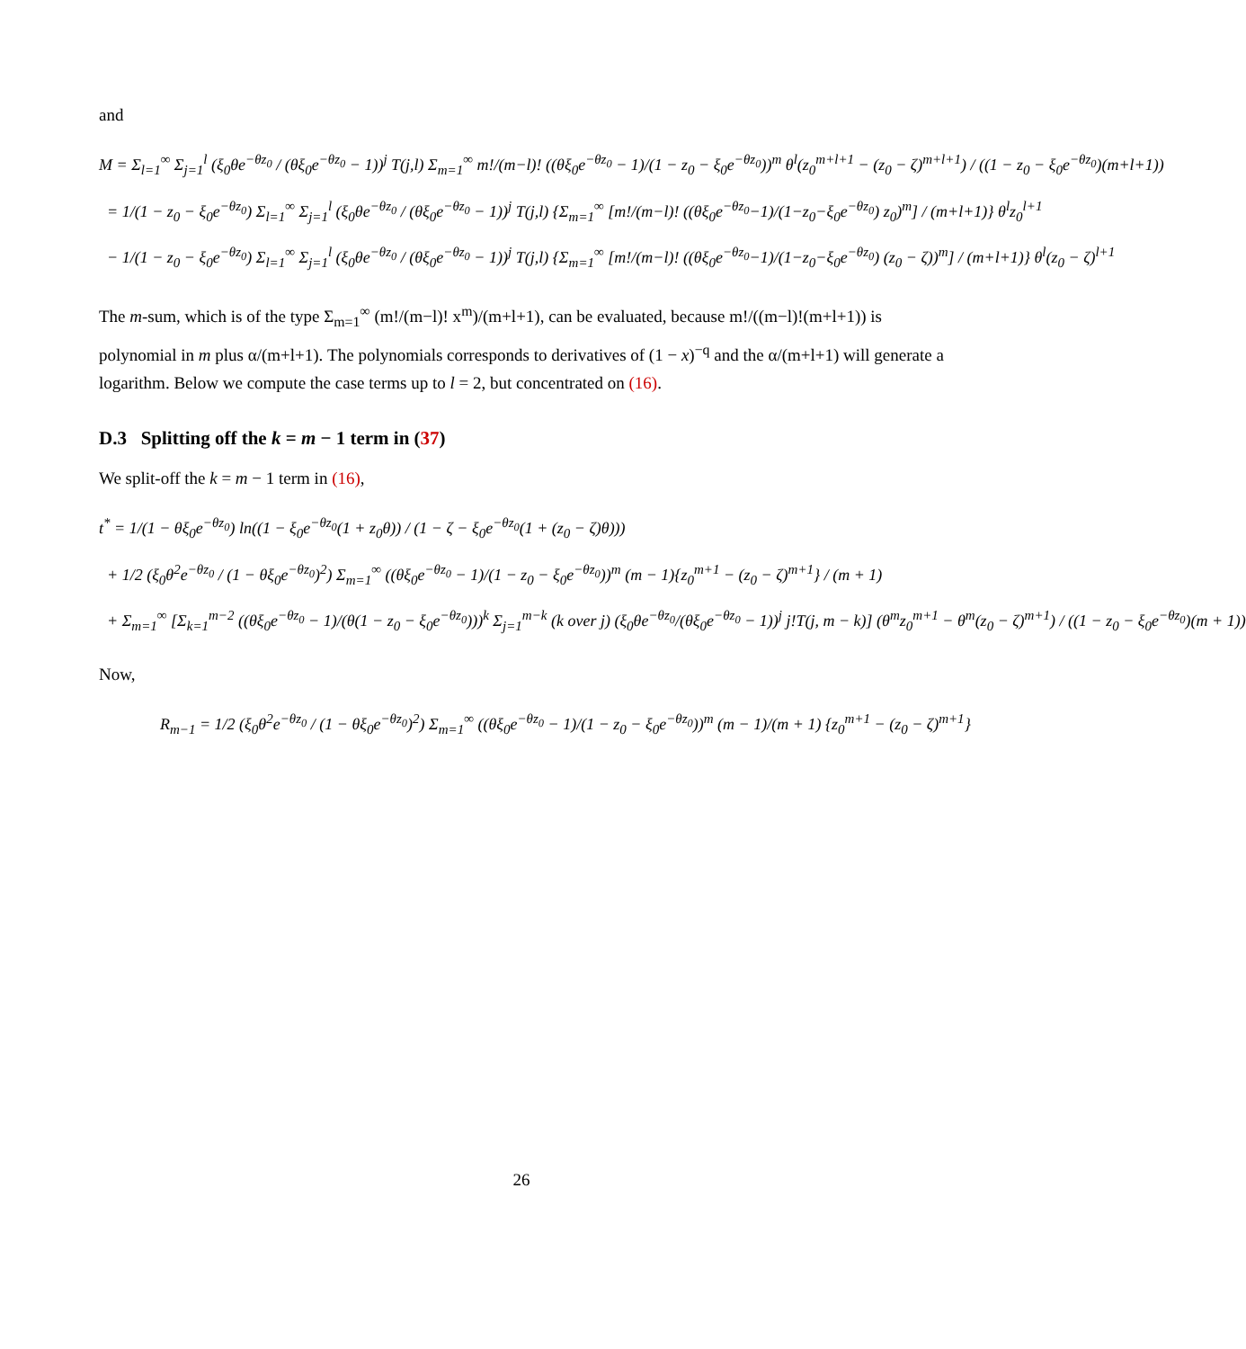and
M = Σ<sub>l=1</sub><sup>∞</sup> Σ<sub>j=1</sub><sup>l</sup> (ξ<sub>0</sub>θe<sup>−θz<sub>0</sub></sup> / (θξ<sub>0</sub>e<sup>−θz<sub>0</sub></sup> − 1))<sup>j</sup> T(j,l) Σ<sub>m=1</sub><sup>∞</sup> m!/(m−l)! ((θξ<sub>0</sub>e<sup>−θz<sub>0</sub></sup> − 1)/(1 − z<sub>0</sub> − ξ<sub>0</sub>e<sup>−θz<sub>0</sub></sup>))<sup>m</sup> θ<sup>l</sup>(z<sub>0</sub><sup>m+l+1</sup> − (z<sub>0</sub> − ζ)<sup>m+l+1</sup>) / ((1 − z<sub>0</sub> − ξ<sub>0</sub>e<sup>−θz<sub>0</sub></sup>)(m+l+1))
= 1/(1 − z<sub>0</sub> − ξ<sub>0</sub>e<sup>−θz<sub>0</sub></sup>) Σ<sub>l=1</sub><sup>∞</sup> Σ<sub>j=1</sub><sup>l</sup> (ξ<sub>0</sub>θe<sup>−θz<sub>0</sub></sup> / (θξ<sub>0</sub>e<sup>−θz<sub>0</sub></sup> − 1))<sup>j</sup> T(j,l) {Σ<sub>m=1</sub><sup>∞</sup> [m!/(m−l)! ((θξ<sub>0</sub>e<sup>−θz<sub>0</sub></sup>−1)/(1−z<sub>0</sub>−ξ<sub>0</sub>e<sup>−θz<sub>0</sub></sup>) z<sub>0</sub>)<sup>m</sup>] / (m+l+1)} θ<sup>l</sup>z<sub>0</sub><sup>l+1</sup>
− 1/(1 − z<sub>0</sub> − ξ<sub>0</sub>e<sup>−θz<sub>0</sub></sup>) Σ<sub>l=1</sub><sup>∞</sup> Σ<sub>j=1</sub><sup>l</sup> (ξ<sub>0</sub>θe<sup>−θz<sub>0</sub></sup> / (θξ<sub>0</sub>e<sup>−θz<sub>0</sub></sup> − 1))<sup>j</sup> T(j,l) {Σ<sub>m=1</sub><sup>∞</sup> [m!/(m−l)! ((θξ<sub>0</sub>e<sup>−θz<sub>0</sub></sup>−1)/(1−z<sub>0</sub>−ξ<sub>0</sub>e<sup>−θz<sub>0</sub></sup>) (z<sub>0</sub> − ζ))<sup>m</sup>] / (m+l+1)} θ<sup>l</sup>(z<sub>0</sub> − ζ)<sup>l+1</sup>
The m-sum, which is of the type Σ<sub>m=1</sub><sup>∞</sup> (m!/(m−l)! x<sup>m</sup>)/(m+l+1), can be evaluated, because m!/((m−l)!(m+l+1)) is polynomial in m plus α/(m+l+1). The polynomials corresponds to derivatives of (1 − x)<sup>−q</sup> and the α/(m+l+1) will generate a logarithm. Below we compute the case terms up to l = 2, but concentrated on (16).
D.3 Splitting off the k = m − 1 term in (37)
We split-off the k = m − 1 term in (16),
t<sup>*</sup> = 1/(1 − θξ<sub>0</sub>e<sup>−θz<sub>0</sub></sup>) ln((1 − ξ<sub>0</sub>e<sup>−θz<sub>0</sub></sup>(1 + z<sub>0</sub>θ)) / (1 − ζ − ξ<sub>0</sub>e<sup>−θz<sub>0</sub></sup>(1 + (z<sub>0</sub> − ζ)θ)))
+ 1/2 (ξ<sub>0</sub>θ<sup>2</sup>e<sup>−θz<sub>0</sub></sup> / (1 − θξ<sub>0</sub>e<sup>−θz<sub>0</sub></sup>)<sup>2</sup>) Σ<sub>m=1</sub><sup>∞</sup> ((θξ<sub>0</sub>e<sup>−θz<sub>0</sub></sup> − 1)/(1 − z<sub>0</sub> − ξ<sub>0</sub>e<sup>−θz<sub>0</sub></sup>))<sup>m</sup> (m − 1){z<sub>0</sub><sup>m+1</sup> − (z<sub>0</sub> − ζ)<sup>m+1</sup>} / (m + 1)
+ Σ<sub>m=1</sub><sup>∞</sup> [Σ<sub>k=1</sub><sup>m−2</sup> ((θξ<sub>0</sub>e<sup>−θz<sub>0</sub></sup> − 1)/(θ(1 − z<sub>0</sub> − ξ<sub>0</sub>e<sup>−θz<sub>0</sub></sup>)))<sup>k</sup> Σ<sub>j=1</sub><sup>m−k</sup> (k over j) (ξ<sub>0</sub>θe<sup>−θz<sub>0</sub></sup>/(θξ<sub>0</sub>e<sup>−θz<sub>0</sub></sup> − 1))<sup>j</sup> j!T(j, m − k)] (θ<sup>m</sup>z<sub>0</sub><sup>m+1</sup> − θ<sup>m</sup>(z<sub>0</sub> − ζ)<sup>m+1</sup>) / ((1 − z<sub>0</sub> − ξ<sub>0</sub>e<sup>−θz<sub>0</sub></sup>)(m + 1))
Now,
R<sub>m−1</sub> = 1/2 (ξ<sub>0</sub>θ<sup>2</sup>e<sup>−θz<sub>0</sub></sup> / (1 − θξ<sub>0</sub>e<sup>−θz<sub>0</sub></sup>)<sup>2</sup>) Σ<sub>m=1</sub><sup>∞</sup> ((θξ<sub>0</sub>e<sup>−θz<sub>0</sub></sup> − 1)/(1 − z<sub>0</sub> − ξ<sub>0</sub>e<sup>−θz<sub>0</sub></sup>))<sup>m</sup> (m − 1)/(m + 1) {z<sub>0</sub><sup>m+1</sup> − (z<sub>0</sub> − ζ)<sup>m+1</sup>}
26